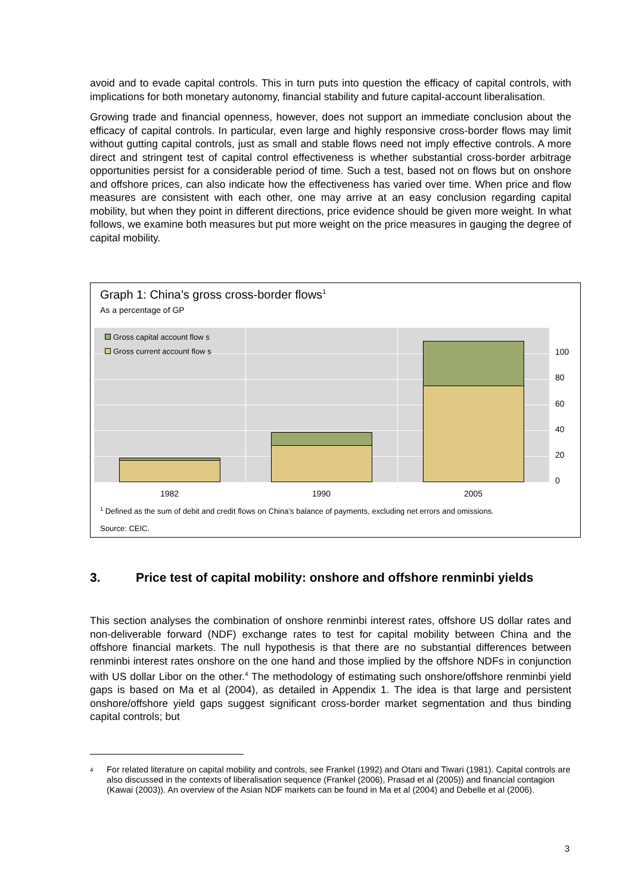avoid and to evade capital controls. This in turn puts into question the efficacy of capital controls, with implications for both monetary autonomy, financial stability and future capital-account liberalisation.
Growing trade and financial openness, however, does not support an immediate conclusion about the efficacy of capital controls. In particular, even large and highly responsive cross-border flows may limit without gutting capital controls, just as small and stable flows need not imply effective controls. A more direct and stringent test of capital control effectiveness is whether substantial cross-border arbitrage opportunities persist for a considerable period of time. Such a test, based not on flows but on onshore and offshore prices, can also indicate how the effectiveness has varied over time. When price and flow measures are consistent with each other, one may arrive at an easy conclusion regarding capital mobility, but when they point in different directions, price evidence should be given more weight. In what follows, we examine both measures but put more weight on the price measures in gauging the degree of capital mobility.
Graph 1: China’s gross cross-border flows<sup>1</sup>
As a percentage of GP
Gross capital account flow s
Gross current account flow s
100
80
60
40
20
0
1982 1990 2005
<sup>1</sup> Defined as the sum of debit and credit flows on China’s balance of payments, excluding net errors and omissions.
Source: CEIC.
3. Price test of capital mobility: onshore and offshore renminbi yields
This section analyses the combination of onshore renminbi interest rates, offshore US dollar rates and non-deliverable forward (NDF) exchange rates to test for capital mobility between China and the offshore financial markets. The null hypothesis is that there are no substantial differences between renminbi interest rates onshore on the one hand and those implied by the offshore NDFs in conjunction with US dollar Libor on the other.<sup>4</sup> The methodology of estimating such onshore/offshore renminbi yield gaps is based on Ma et al (2004), as detailed in Appendix 1. The idea is that large and persistent onshore/offshore yield gaps suggest significant cross-border market segmentation and thus binding capital controls; but
4 For related literature on capital mobility and controls, see Frankel (1992) and Otani and Tiwari (1981). Capital controls are also discussed in the contexts of liberalisation sequence (Frankel (2006), Prasad et al (2005)) and financial contagion (Kawai (2003)). An overview of the Asian NDF markets can be found in Ma et al (2004) and Debelle et al (2006).
3